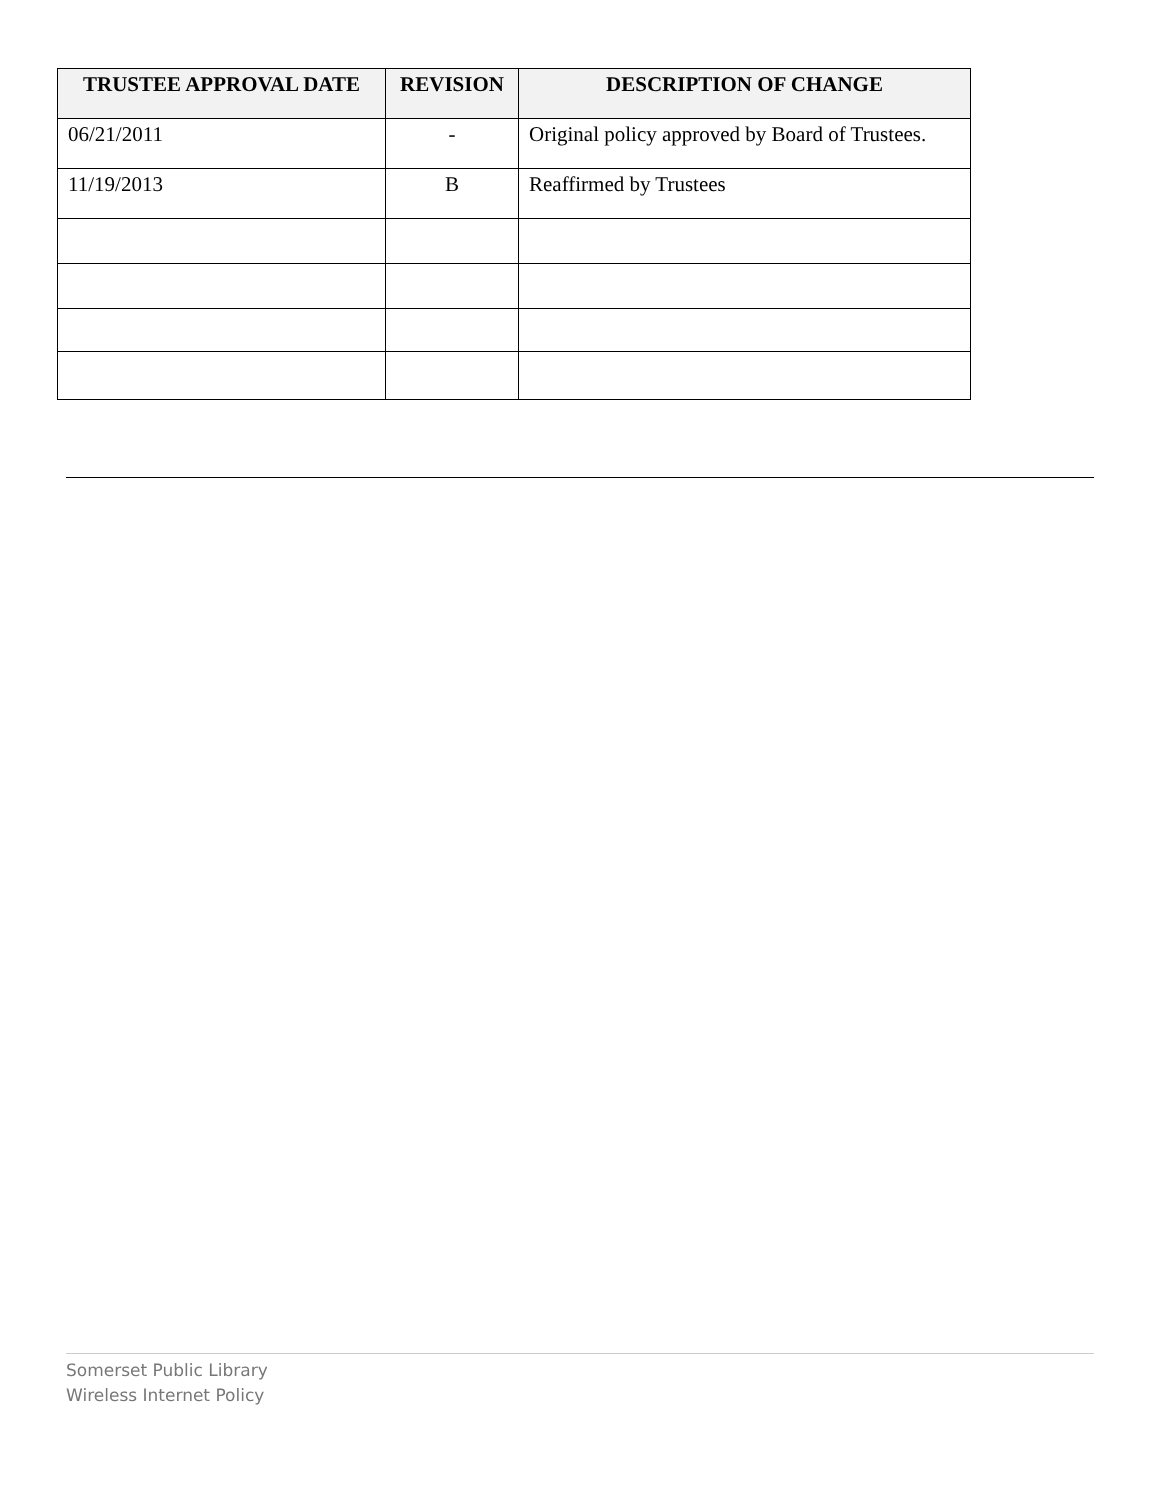| TRUSTEE APPROVAL DATE | REVISION | DESCRIPTION OF CHANGE |
| --- | --- | --- |
| 06/21/2011 | - | Original policy approved by Board of Trustees. |
| 11/19/2013 | B | Reaffirmed by Trustees |
Somerset Public Library
Wireless Internet Policy